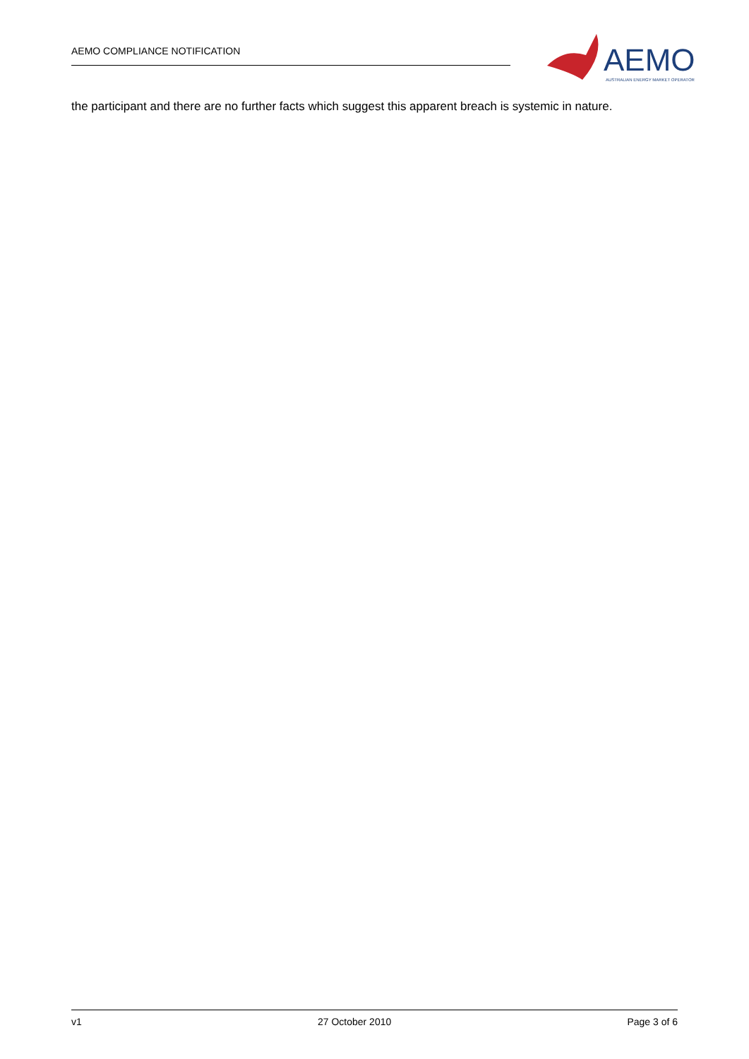AEMO COMPLIANCE NOTIFICATION
AEMO
AUSTRALIAN ENERGY MARKET OPERATOR
the participant and there are no further facts which suggest this apparent breach is systemic in nature.
v1 27 October 2010 Page 3 of 6